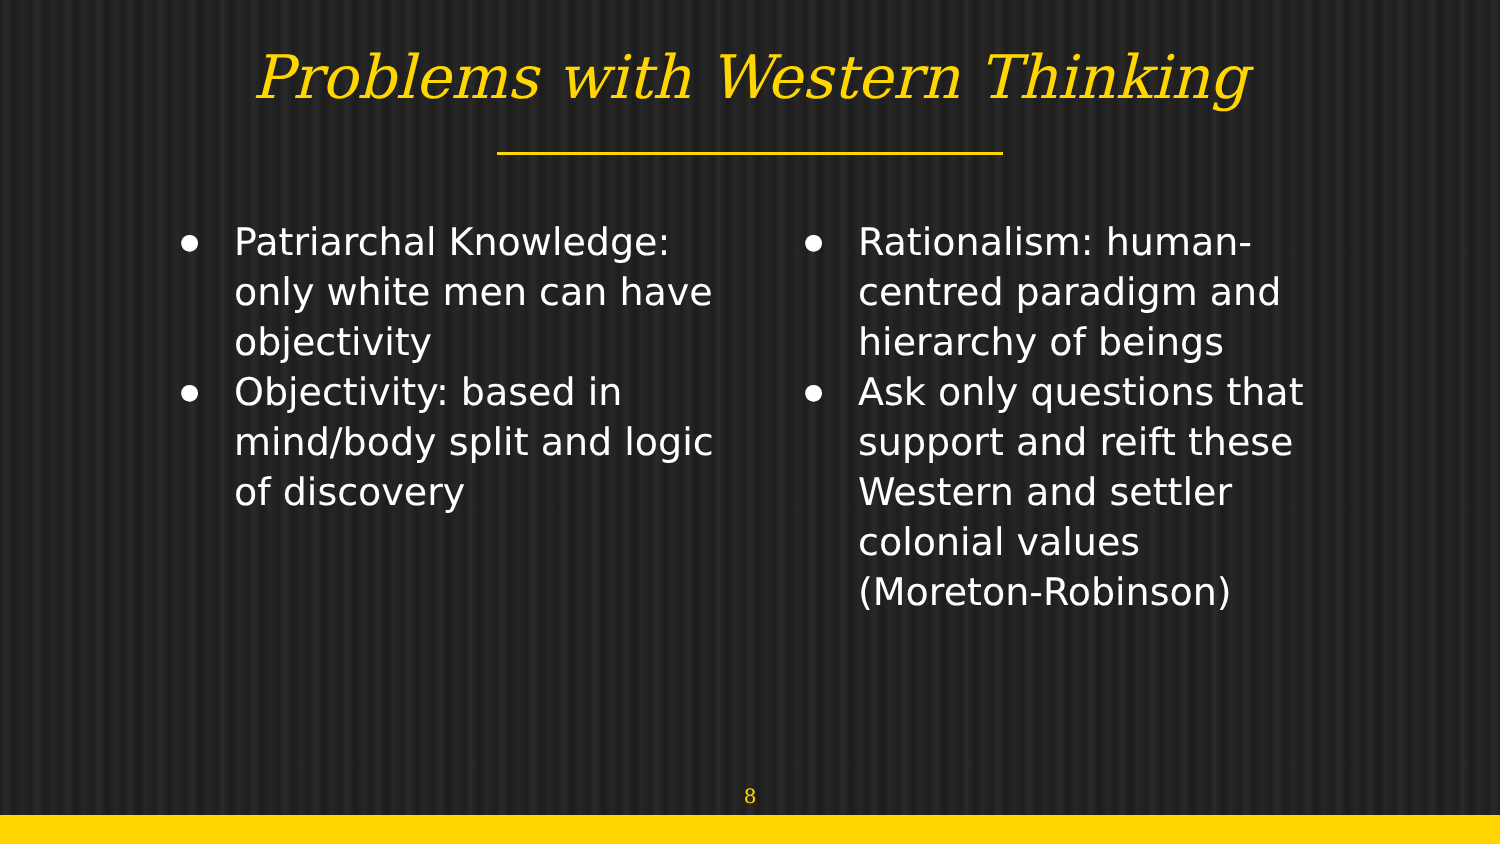Problems with Western Thinking
● Patriarchal Knowledge: only white men can have objectivity
● Objectivity: based in mind/body split and logic of discovery
● Rationalism: human-centred paradigm and hierarchy of beings
● Ask only questions that support and reift these Western and settler colonial values (Moreton-Robinson)
8